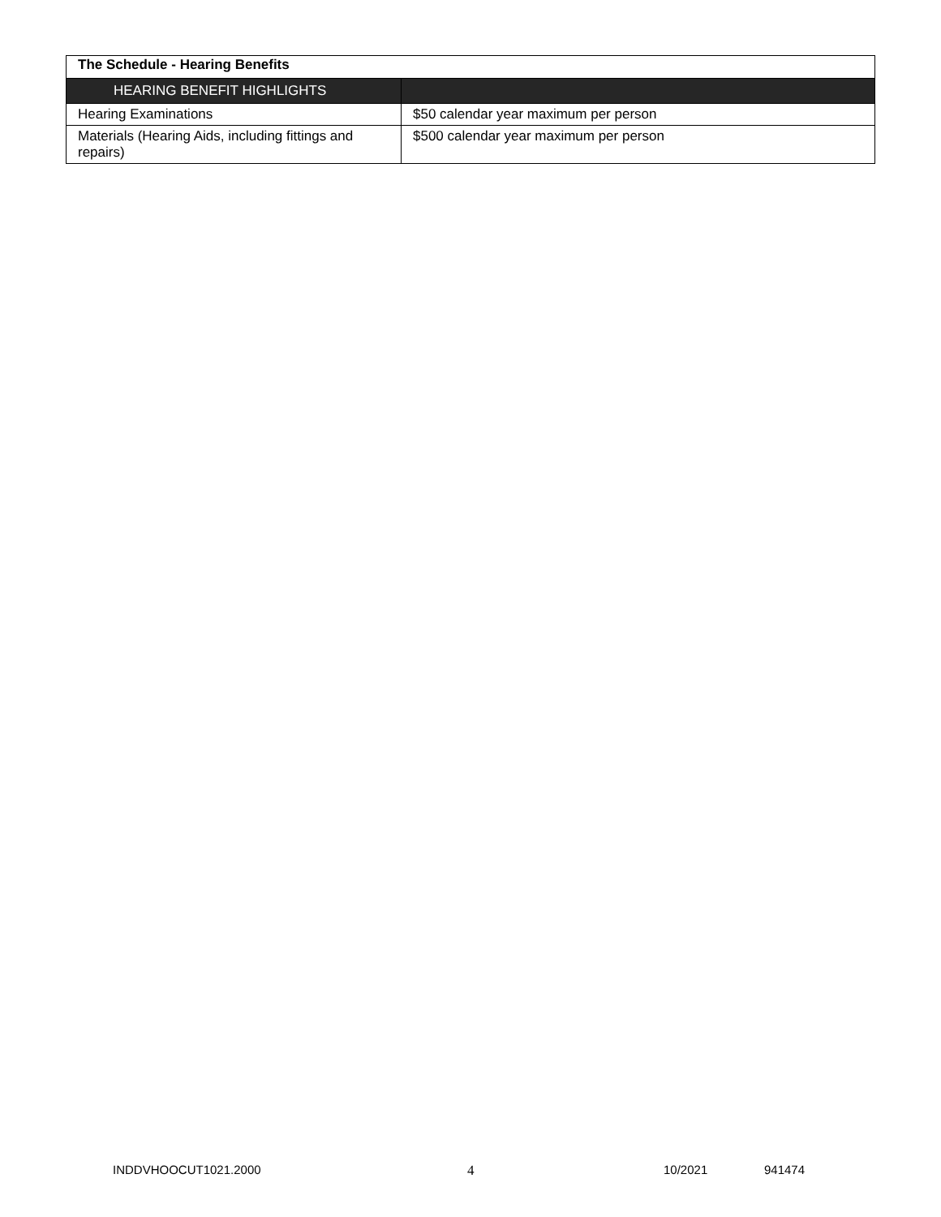| The Schedule - Hearing Benefits | |
| HEARING BENEFIT HIGHLIGHTS | |
| Hearing Examinations | $50 calendar year maximum per person |
| Materials (Hearing Aids, including fittings and repairs) | $500 calendar year maximum per person |
INDDVHOOCUT1021.2000 4 10/2021 941474